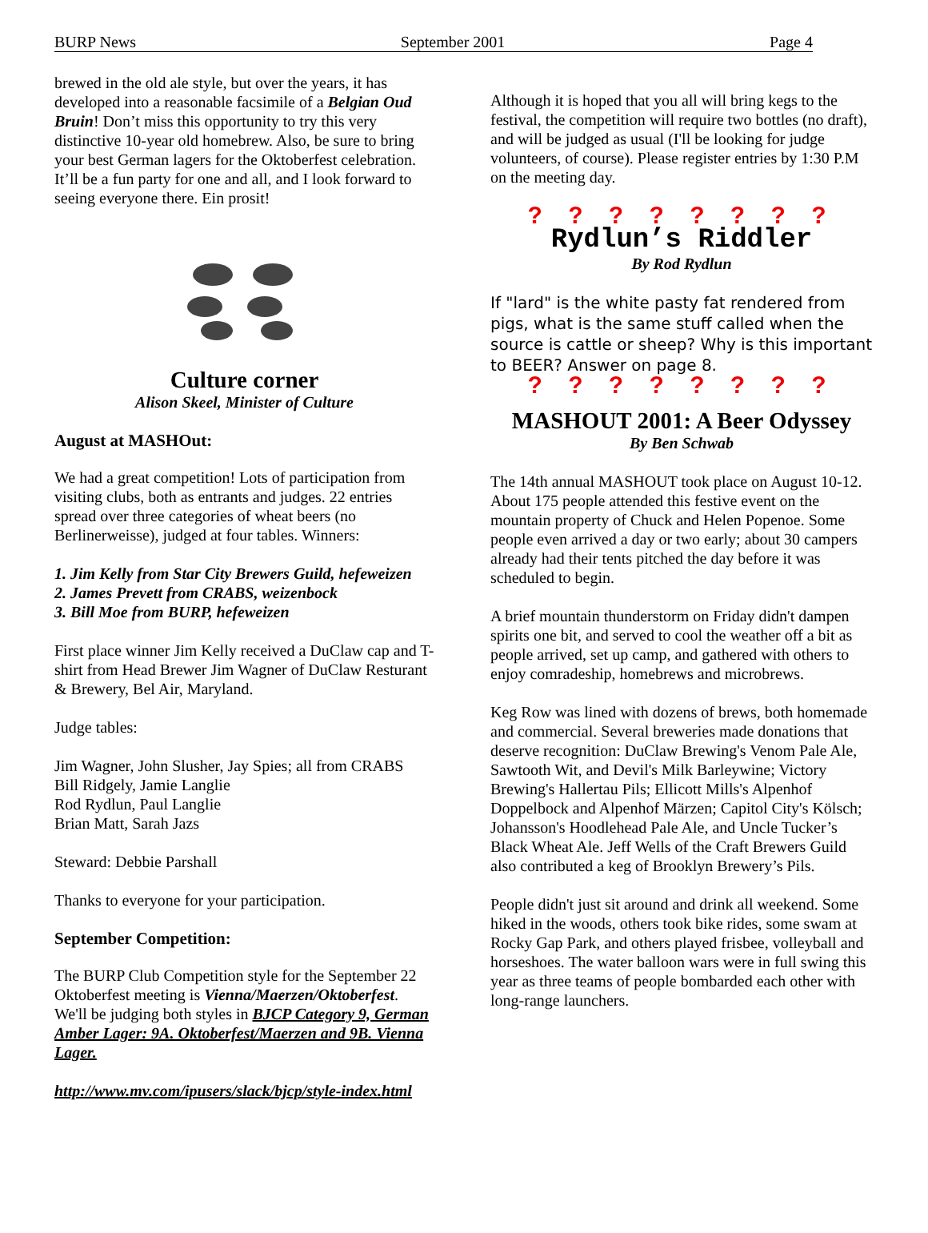BURP News September 2001 Page 4
brewed in the old ale style, but over the years, it has developed into a reasonable facsimile of a Belgian Oud Bruin! Don’t miss this opportunity to try this very distinctive 10-year old homebrew. Also, be sure to bring your best German lagers for the Oktoberfest celebration. It’ll be a fun party for one and all, and I look forward to seeing everyone there. Ein prosit!
Culture corner
Alison Skeel, Minister of Culture
August at MASHOut:
We had a great competition! Lots of participation from visiting clubs, both as entrants and judges. 22 entries spread over three categories of wheat beers (no Berlinerweisse), judged at four tables. Winners:
1. Jim Kelly from Star City Brewers Guild, hefeweizen
2. James Prevett from CRABS, weizenbock
3. Bill Moe from BURP, hefeweizen
First place winner Jim Kelly received a DuClaw cap and T-shirt from Head Brewer Jim Wagner of DuClaw Resturant & Brewery, Bel Air, Maryland.
Judge tables:
Jim Wagner, John Slusher, Jay Spies; all from CRABS
Bill Ridgely, Jamie Langlie
Rod Rydlun, Paul Langlie
Brian Matt, Sarah Jazs
Steward: Debbie Parshall
Thanks to everyone for your participation.
September Competition:
The BURP Club Competition style for the September 22 Oktoberfest meeting is Vienna/Maerzen/Oktoberfest. We'll be judging both styles in BJCP Category 9, German Amber Lager: 9A. Oktoberfest/Maerzen and 9B. Vienna Lager.
http://www.mv.com/ipusers/slack/bjcp/style-index.html
Although it is hoped that you all will bring kegs to the festival, the competition will require two bottles (no draft), and will be judged as usual (I'll be looking for judge volunteers, of course). Please register entries by 1:30 P.M on the meeting day.
? ? ? ? ? ? ? ?
Rydlun’s Riddler
By Rod Rydlun
If "lard" is the white pasty fat rendered from pigs, what is the same stuff called when the source is cattle or sheep? Why is this important to BEER? Answer on page 8.
? ? ? ? ? ? ? ?
MASHOUT 2001: A Beer Odyssey
By Ben Schwab
The 14th annual MASHOUT took place on August 10-12. About 175 people attended this festive event on the mountain property of Chuck and Helen Popenoe. Some people even arrived a day or two early; about 30 campers already had their tents pitched the day before it was scheduled to begin.
A brief mountain thunderstorm on Friday didn't dampen spirits one bit, and served to cool the weather off a bit as people arrived, set up camp, and gathered with others to enjoy comradeship, homebrews and microbrews.
Keg Row was lined with dozens of brews, both homemade and commercial. Several breweries made donations that deserve recognition: DuClaw Brewing's Venom Pale Ale, Sawtooth Wit, and Devil's Milk Barleywine; Victory Brewing's Hallertau Pils; Ellicott Mills's Alpenhof Doppelbock and Alpenhof Märzen; Capitol City's Kölsch; Johansson's Hoodlehead Pale Ale, and Uncle Tucker’s Black Wheat Ale. Jeff Wells of the Craft Brewers Guild also contributed a keg of Brooklyn Brewery’s Pils.
People didn't just sit around and drink all weekend. Some hiked in the woods, others took bike rides, some swam at Rocky Gap Park, and others played frisbee, volleyball and horseshoes. The water balloon wars were in full swing this year as three teams of people bombarded each other with long-range launchers.